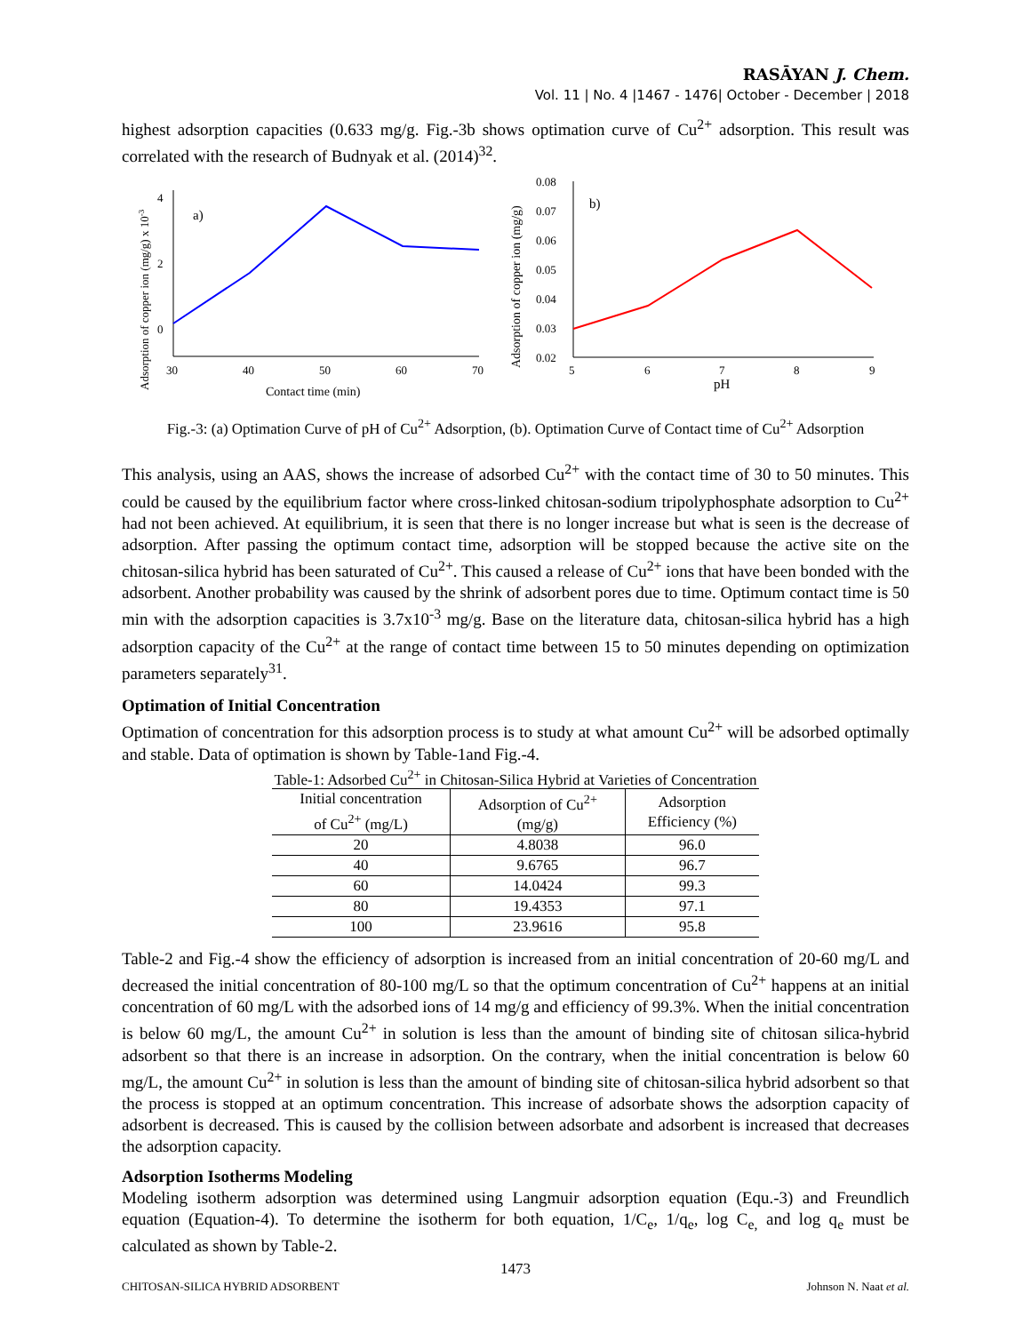RASĀYAN J. Chem.
Vol. 11 | No. 4 |1467 - 1476| October - December | 2018
highest adsorption capacities (0.633 mg/g. Fig.-3b shows optimation curve of Cu<sup>2+</sup> adsorption. This result was correlated with the research of Budnyak et al. (2014)<sup>32</sup>.
Adsorption of copper ion (mg/g) x 10-3
4
2
0
30
40
50
60
70
a)
Contact time (min)
Adsorption of copper ion (mg/g)
0.08
0.07
0.06
0.05
0.04
0.03
0.02
5
6
7
8
9
pH
b)
Fig.-3: (a) Optimation Curve of pH of Cu<sup>2+</sup> Adsorption, (b). Optimation Curve of Contact time of Cu<sup>2+</sup> Adsorption
This analysis, using an AAS, shows the increase of adsorbed Cu<sup>2+</sup> with the contact time of 30 to 50 minutes. This could be caused by the equilibrium factor where cross-linked chitosan-sodium tripolyphosphate adsorption to Cu<sup>2+</sup> had not been achieved. At equilibrium, it is seen that there is no longer increase but what is seen is the decrease of adsorption. After passing the optimum contact time, adsorption will be stopped because the active site on the chitosan-silica hybrid has been saturated of Cu<sup>2+</sup>. This caused a release of Cu<sup>2+</sup> ions that have been bonded with the adsorbent. Another probability was caused by the shrink of adsorbent pores due to time. Optimum contact time is 50 min with the adsorption capacities is 3.7x10<sup>-3</sup> mg/g. Base on the literature data, chitosan-silica hybrid has a high adsorption capacity of the Cu<sup>2+</sup> at the range of contact time between 15 to 50 minutes depending on optimization parameters separately<sup>31</sup>.
Optimation of Initial Concentration
Optimation of concentration for this adsorption process is to study at what amount Cu<sup>2+</sup> will be adsorbed optimally and stable. Data of optimation is shown by Table-1and Fig.-4.
Table-1: Adsorbed Cu<sup>2+</sup> in Chitosan-Silica Hybrid at Varieties of Concentration
| Initial concentration of Cu<sup>2+</sup> (mg/L) | Adsorption of Cu<sup>2+</sup> (mg/g) | Adsorption Efficiency (%) |
| --- | --- | --- |
| 20 | 4.8038 | 96.0 |
| 40 | 9.6765 | 96.7 |
| 60 | 14.0424 | 99.3 |
| 80 | 19.4353 | 97.1 |
| 100 | 23.9616 | 95.8 |
Table-2 and Fig.-4 show the efficiency of adsorption is increased from an initial concentration of 20-60 mg/L and decreased the initial concentration of 80-100 mg/L so that the optimum concentration of Cu<sup>2+</sup> happens at an initial concentration of 60 mg/L with the adsorbed ions of 14 mg/g and efficiency of 99.3%. When the initial concentration is below 60 mg/L, the amount Cu<sup>2+</sup> in solution is less than the amount of binding site of chitosan silica-hybrid adsorbent so that there is an increase in adsorption. On the contrary, when the initial concentration is below 60 mg/L, the amount Cu<sup>2+</sup> in solution is less than the amount of binding site of chitosan-silica hybrid adsorbent so that the process is stopped at an optimum concentration. This increase of adsorbate shows the adsorption capacity of adsorbent is decreased. This is caused by the collision between adsorbate and adsorbent is increased that decreases the adsorption capacity.
Adsorption Isotherms Modeling
Modeling isotherm adsorption was determined using Langmuir adsorption equation (Equ.-3) and Freundlich equation (Equation-4). To determine the isotherm for both equation, 1/C<sub>e</sub>, 1/q<sub>e</sub>, log C<sub>e,</sub> and log q<sub>e</sub> must be calculated as shown by Table-2.
1473
CHITOSAN-SILICA HYBRID ADSORBENT Johnson N. Naat et al.